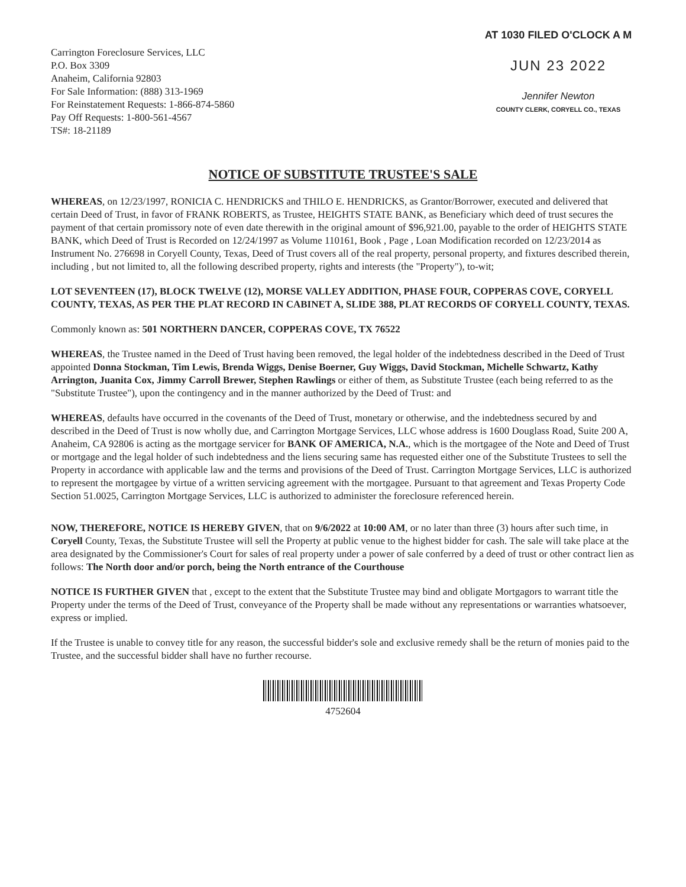Carrington Foreclosure Services, LLC
P.O. Box 3309
Anaheim, California 92803
For Sale Information: (888) 313-1969
For Reinstatement Requests: 1-866-874-5860
Pay Off Requests: 1-800-561-4567
TS#: 18-21189
AT 1030 FILED O'CLOCK A M
JUN 23 2022
Jennifer Newton
COUNTY CLERK, CORYELL CO., TEXAS
NOTICE OF SUBSTITUTE TRUSTEE'S SALE
WHEREAS, on 12/23/1997, RONICIA C. HENDRICKS and THILO E. HENDRICKS, as Grantor/Borrower, executed and delivered that certain Deed of Trust, in favor of FRANK ROBERTS, as Trustee, HEIGHTS STATE BANK, as Beneficiary which deed of trust secures the payment of that certain promissory note of even date therewith in the original amount of $96,921.00, payable to the order of HEIGHTS STATE BANK, which Deed of Trust is Recorded on 12/24/1997 as Volume 110161, Book , Page , Loan Modification recorded on 12/23/2014 as Instrument No. 276698 in Coryell County, Texas, Deed of Trust covers all of the real property, personal property, and fixtures described therein, including , but not limited to, all the following described property, rights and interests (the "Property"), to-wit;
LOT SEVENTEEN (17), BLOCK TWELVE (12), MORSE VALLEY ADDITION, PHASE FOUR, COPPERAS COVE, CORYELL COUNTY, TEXAS, AS PER THE PLAT RECORD IN CABINET A, SLIDE 388, PLAT RECORDS OF CORYELL COUNTY, TEXAS.
Commonly known as: 501 NORTHERN DANCER, COPPERAS COVE, TX 76522
WHEREAS, the Trustee named in the Deed of Trust having been removed, the legal holder of the indebtedness described in the Deed of Trust appointed Donna Stockman, Tim Lewis, Brenda Wiggs, Denise Boerner, Guy Wiggs, David Stockman, Michelle Schwartz, Kathy Arrington, Juanita Cox, Jimmy Carroll Brewer, Stephen Rawlings or either of them, as Substitute Trustee (each being referred to as the "Substitute Trustee"), upon the contingency and in the manner authorized by the Deed of Trust: and
WHEREAS, defaults have occurred in the covenants of the Deed of Trust, monetary or otherwise, and the indebtedness secured by and described in the Deed of Trust is now wholly due, and Carrington Mortgage Services, LLC whose address is 1600 Douglass Road, Suite 200 A, Anaheim, CA 92806 is acting as the mortgage servicer for BANK OF AMERICA, N.A., which is the mortgagee of the Note and Deed of Trust or mortgage and the legal holder of such indebtedness and the liens securing same has requested either one of the Substitute Trustees to sell the Property in accordance with applicable law and the terms and provisions of the Deed of Trust. Carrington Mortgage Services, LLC is authorized to represent the mortgagee by virtue of a written servicing agreement with the mortgagee. Pursuant to that agreement and Texas Property Code Section 51.0025, Carrington Mortgage Services, LLC is authorized to administer the foreclosure referenced herein.
NOW, THEREFORE, NOTICE IS HEREBY GIVEN, that on 9/6/2022 at 10:00 AM, or no later than three (3) hours after such time, in Coryell County, Texas, the Substitute Trustee will sell the Property at public venue to the highest bidder for cash. The sale will take place at the area designated by the Commissioner's Court for sales of real property under a power of sale conferred by a deed of trust or other contract lien as follows: The North door and/or porch, being the North entrance of the Courthouse
NOTICE IS FURTHER GIVEN that , except to the extent that the Substitute Trustee may bind and obligate Mortgagors to warrant title the Property under the terms of the Deed of Trust, conveyance of the Property shall be made without any representations or warranties whatsoever, express or implied.
If the Trustee is unable to convey title for any reason, the successful bidder's sole and exclusive remedy shall be the return of monies paid to the Trustee, and the successful bidder shall have no further recourse.
4752604